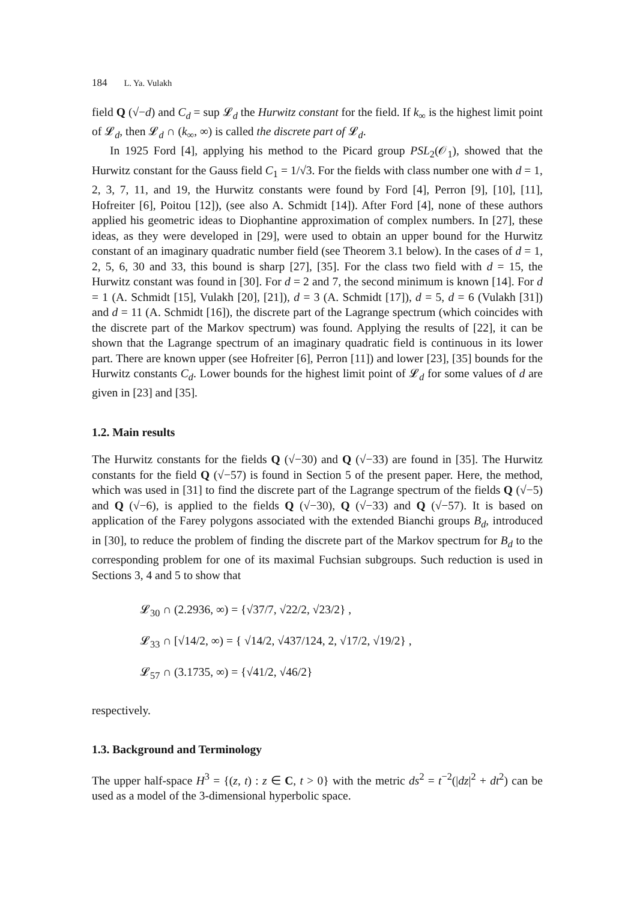184 L. Ya. Vulakh
field Q (√−d) and C<sub>d</sub> = sup 𝓛<sub>d</sub> the Hurwitz constant for the field. If k<sub>∞</sub> is the highest limit point of 𝓛<sub>d</sub>, then 𝓛<sub>d</sub> ∩ (k<sub>∞</sub>, ∞) is called the discrete part of 𝓛<sub>d</sub>.
In 1925 Ford [4], applying his method to the Picard group PSL<sub>2</sub>(𝒪<sub>1</sub>), showed that the Hurwitz constant for the Gauss field C<sub>1</sub> = 1/√3. For the fields with class number one with d = 1, 2, 3, 7, 11, and 19, the Hurwitz constants were found by Ford [4], Perron [9], [10], [11], Hofreiter [6], Poitou [12]), (see also A. Schmidt [14]). After Ford [4], none of these authors applied his geometric ideas to Diophantine approximation of complex numbers. In [27], these ideas, as they were developed in [29], were used to obtain an upper bound for the Hurwitz constant of an imaginary quadratic number field (see Theorem 3.1 below). In the cases of d = 1, 2, 5, 6, 30 and 33, this bound is sharp [27], [35]. For the class two field with d = 15, the Hurwitz constant was found in [30]. For d = 2 and 7, the second minimum is known [14]. For d = 1 (A. Schmidt [15], Vulakh [20], [21]), d = 3 (A. Schmidt [17]), d = 5, d = 6 (Vulakh [31]) and d = 11 (A. Schmidt [16]), the discrete part of the Lagrange spectrum (which coincides with the discrete part of the Markov spectrum) was found. Applying the results of [22], it can be shown that the Lagrange spectrum of an imaginary quadratic field is continuous in its lower part. There are known upper (see Hofreiter [6], Perron [11]) and lower [23], [35] bounds for the Hurwitz constants C<sub>d</sub>. Lower bounds for the highest limit point of 𝓛<sub>d</sub> for some values of d are given in [23] and [35].
1.2. Main results
The Hurwitz constants for the fields Q (√−30) and Q (√−33) are found in [35]. The Hurwitz constants for the field Q (√−57) is found in Section 5 of the present paper. Here, the method, which was used in [31] to find the discrete part of the Lagrange spectrum of the fields Q (√−5) and Q (√−6), is applied to the fields Q (√−30), Q (√−33) and Q (√−57). It is based on application of the Farey polygons associated with the extended Bianchi groups B<sub>d</sub>, introduced in [30], to reduce the problem of finding the discrete part of the Markov spectrum for B<sub>d</sub> to the corresponding problem for one of its maximal Fuchsian subgroups. Such reduction is used in Sections 3, 4 and 5 to show that
𝓛<sub>30</sub> ∩ (2.2936, ∞) = {√37/7, √22/2, √23/2} ,
𝓛<sub>33</sub> ∩ [√14/2, ∞) = { √14/2, √437/124, 2, √17/2, √19/2} ,
𝓛<sub>57</sub> ∩ (3.1735, ∞) = {√41/2, √46/2}
respectively.
1.3. Background and Terminology
The upper half-space H<sup>3</sup> = {(z, t) : z ∈ C, t > 0} with the metric ds<sup>2</sup> = t<sup>−2</sup>(|dz|<sup>2</sup> + dt<sup>2</sup>) can be used as a model of the 3-dimensional hyperbolic space.